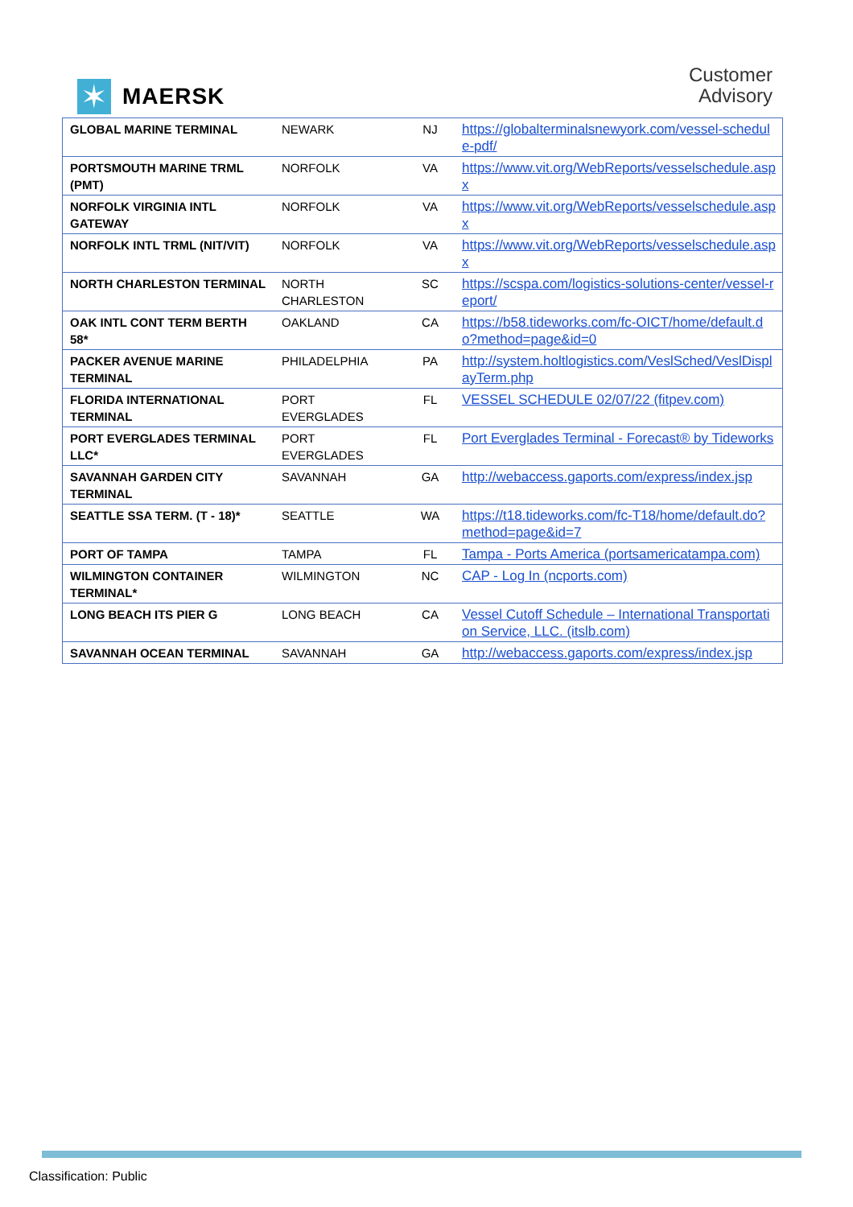✶
MAERSK
Customer
Advisory
| GLOBAL MARINE TERMINAL | NEWARK | NJ | https://globalterminalsnewyork.com/vessel-schedule-pdf/ |
| PORTSMOUTH MARINE TRML (PMT) | NORFOLK | VA | https://www.vit.org/WebReports/vesselschedule.aspx |
| NORFOLK VIRGINIA INTL GATEWAY | NORFOLK | VA | https://www.vit.org/WebReports/vesselschedule.aspx |
| NORFOLK INTL TRML (NIT/VIT) | NORFOLK | VA | https://www.vit.org/WebReports/vesselschedule.aspx |
| NORTH CHARLESTON TERMINAL | NORTH CHARLESTON | SC | https://scspa.com/logistics-solutions-center/vessel-report/ |
| OAK INTL CONT TERM BERTH 58* | OAKLAND | CA | https://b58.tideworks.com/fc-OICT/home/default.do?method=page&id=0 |
| PACKER AVENUE MARINE TERMINAL | PHILADELPHIA | PA | http://system.holtlogistics.com/VeslSched/VeslDisplayTerm.php |
| FLORIDA INTERNATIONAL TERMINAL | PORT EVERGLADES | FL | VESSEL SCHEDULE 02/07/22 (fitpev.com) |
| PORT EVERGLADES TERMINAL LLC* | PORT EVERGLADES | FL | Port Everglades Terminal - Forecast® by Tideworks |
| SAVANNAH GARDEN CITY TERMINAL | SAVANNAH | GA | http://webaccess.gaports.com/express/index.jsp |
| SEATTLE SSA TERM. (T - 18)* | SEATTLE | WA | https://t18.tideworks.com/fc-T18/home/default.do?method=page&id=7 |
| PORT OF TAMPA | TAMPA | FL | Tampa - Ports America (portsamericatampa.com) |
| WILMINGTON CONTAINER TERMINAL* | WILMINGTON | NC | CAP - Log In (ncports.com) |
| LONG BEACH ITS PIER G | LONG BEACH | CA | Vessel Cutoff Schedule – International Transportation Service, LLC. (itslb.com) |
| SAVANNAH OCEAN TERMINAL | SAVANNAH | GA | http://webaccess.gaports.com/express/index.jsp |
Classification: Public